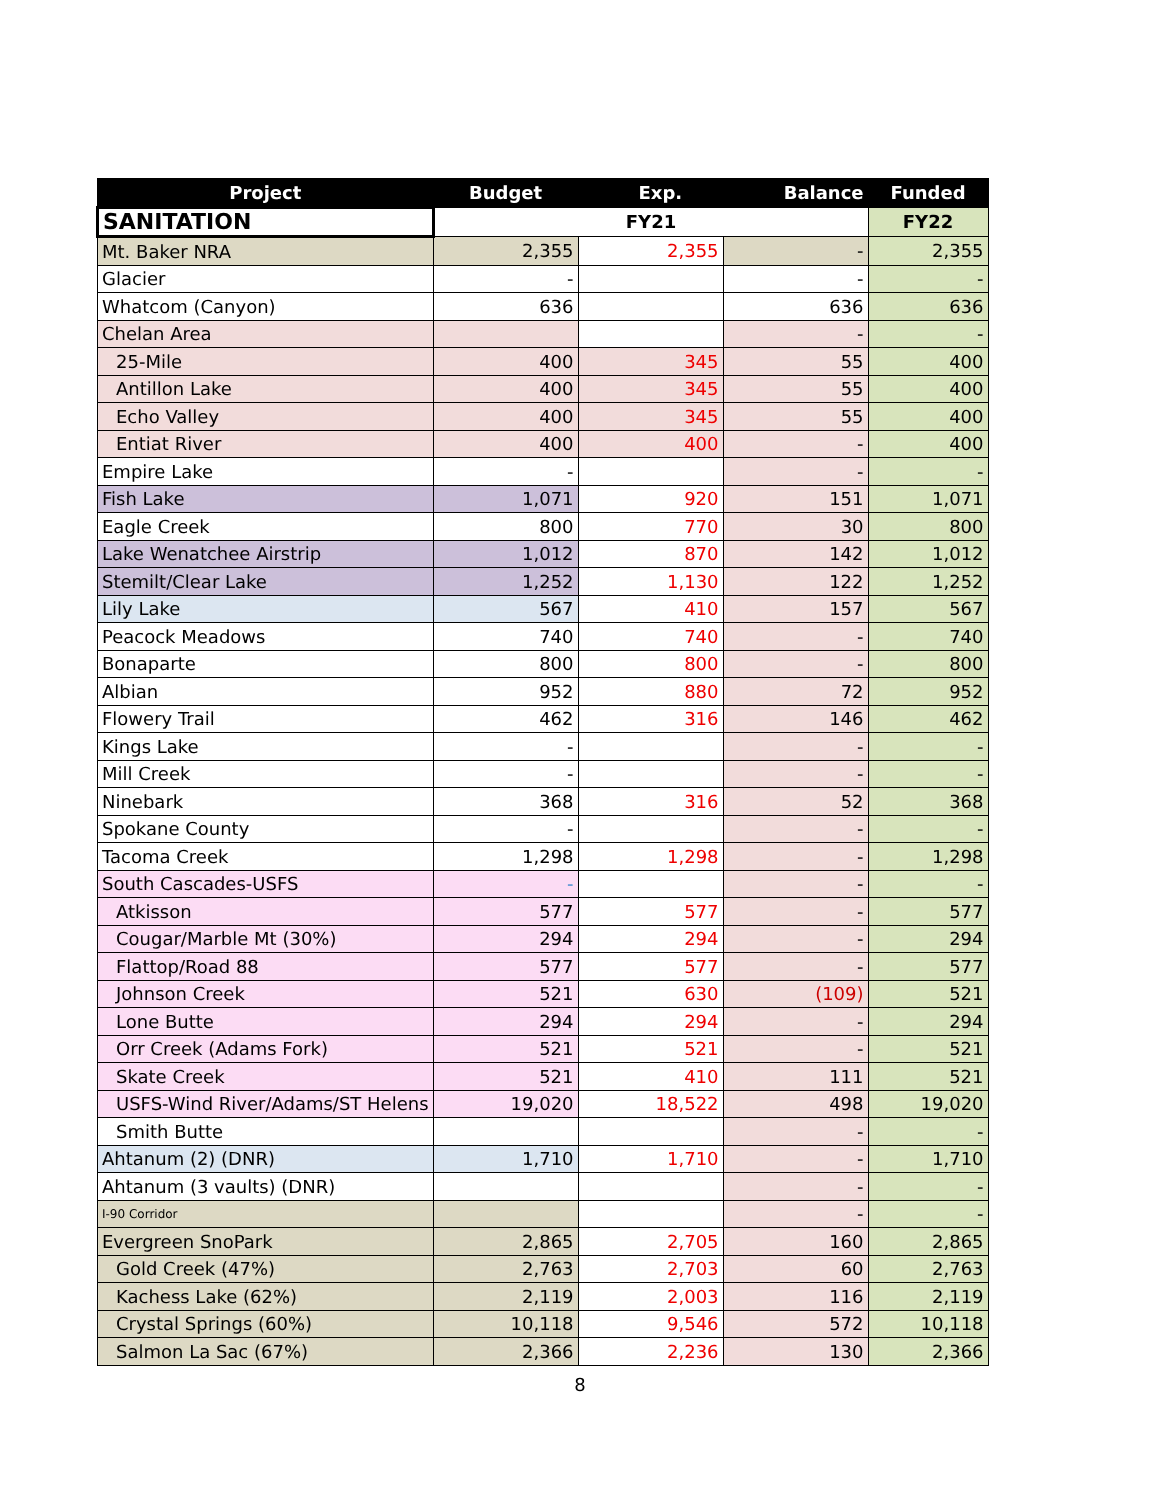| SANITATION | FY21 | | | FY22 |
| Project | Budget | Exp. | Balance | Funded |
| Mt. Baker NRA | 2,355 | 2,355 | - | 2,355 |
| Glacier | - | | - | - |
| Whatcom (Canyon) | 636 | | 636 | 636 |
| Chelan Area | | | - | - |
| 25-Mile | 400 | 345 | 55 | 400 |
| Antillon Lake | 400 | 345 | 55 | 400 |
| Echo Valley | 400 | 345 | 55 | 400 |
| Entiat River | 400 | 400 | - | 400 |
| Empire Lake | - | | - | - |
| Fish Lake | 1,071 | 920 | 151 | 1,071 |
| Eagle Creek | 800 | 770 | 30 | 800 |
| Lake Wenatchee Airstrip | 1,012 | 870 | 142 | 1,012 |
| Stemilt/Clear Lake | 1,252 | 1,130 | 122 | 1,252 |
| Lily Lake | 567 | 410 | 157 | 567 |
| Peacock Meadows | 740 | 740 | - | 740 |
| Bonaparte | 800 | 800 | - | 800 |
| Albian | 952 | 880 | 72 | 952 |
| Flowery Trail | 462 | 316 | 146 | 462 |
| Kings Lake | - | | - | - |
| Mill Creek | - | | - | - |
| Ninebark | 368 | 316 | 52 | 368 |
| Spokane County | - | | - | - |
| Tacoma Creek | 1,298 | 1,298 | - | 1,298 |
| South Cascades-USFS | - | | - | - |
| Atkisson | 577 | 577 | - | 577 |
| Cougar/Marble Mt (30%) | 294 | 294 | - | 294 |
| Flattop/Road 88 | 577 | 577 | - | 577 |
| Johnson Creek | 521 | 630 | (109) | 521 |
| Lone Butte | 294 | 294 | - | 294 |
| Orr Creek (Adams Fork) | 521 | 521 | - | 521 |
| Skate Creek | 521 | 410 | 111 | 521 |
| USFS-Wind River/Adams/ST Helens | 19,020 | 18,522 | 498 | 19,020 |
| Smith Butte | | | - | - |
| Ahtanum (2) (DNR) | 1,710 | 1,710 | - | 1,710 |
| Ahtanum (3 vaults) (DNR) | | | - | - |
| I-90 Corridor | | | - | - |
| Evergreen SnoPark | 2,865 | 2,705 | 160 | 2,865 |
| Gold Creek (47%) | 2,763 | 2,703 | 60 | 2,763 |
| Kachess Lake (62%) | 2,119 | 2,003 | 116 | 2,119 |
| Crystal Springs (60%) | 10,118 | 9,546 | 572 | 10,118 |
| Salmon La Sac (67%) | 2,366 | 2,236 | 130 | 2,366 |
8